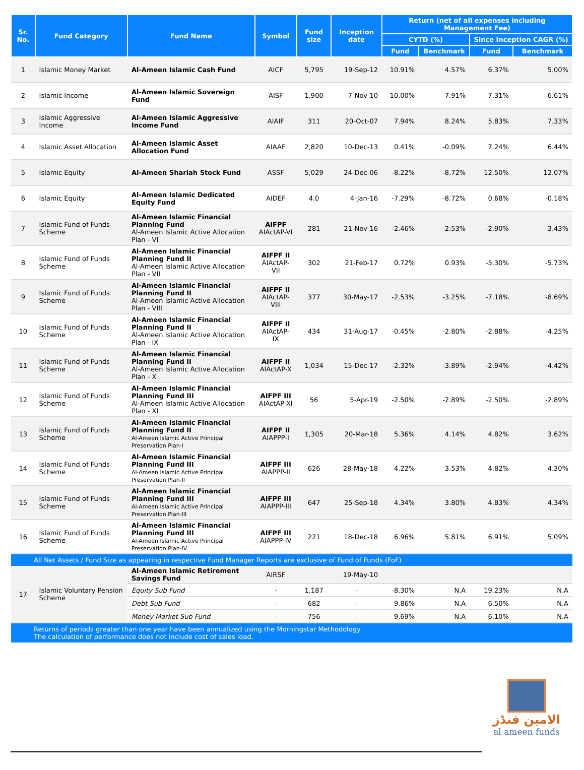| Sr. No. | Fund Category | Fund Name | Symbol | Fund size | Inception date | Return (net of all expenses including Management Fee) | | | |
| --- | --- | --- | --- | --- | --- | --- | --- | --- | --- |
| | | | | | | CYTD (%) | | Since Inception CAGR (%) | |
| | | | | | | Fund | Benchmark | Fund | Benchmark |
| 1 | Islamic Money Market | Al-Ameen Islamic Cash Fund | AICF | 5,795 | 19-Sep-12 | 10.91% | 4.57% | 6.37% | 5.00% |
| 2 | Islamic Income | Al-Ameen Islamic Sovereign Fund | AISF | 1,900 | 7-Nov-10 | 10.00% | 7.91% | 7.31% | 6.61% |
| 3 | Islamic Aggressive Income | Al-Ameen Islamic Aggressive Income Fund | AIAIF | 311 | 20-Oct-07 | 7.94% | 8.24% | 5.83% | 7.33% |
| 4 | Islamic Asset Allocation | Al-Ameen Islamic Asset Allocation Fund | AIAAF | 2,820 | 10-Dec-13 | 0.41% | -0.09% | 7.24% | 6.44% |
| 5 | Islamic Equity | Al-Ameen Shariah Stock Fund | ASSF | 5,029 | 24-Dec-06 | -8.22% | -8.72% | 12.50% | 12.07% |
| 6 | Islamic Equity | Al-Ameen Islamic Dedicated Equity Fund | AIDEF | 4.0 | 4-Jan-16 | -7.29% | -8.72% | 0.68% | -0.18% |
| 7 | Islamic Fund of Funds Scheme | Al-Ameen Islamic Financial Planning Fund Al-Ameen Islamic Active Allocation Plan - VI | AIFPF AIActAP-VI | 281 | 21-Nov-16 | -2.46% | -2.53% | -2.90% | -3.43% |
| 8 | Islamic Fund of Funds Scheme | Al-Ameen Islamic Financial Planning Fund II Al-Ameen Islamic Active Allocation Plan - VII | AIFPF II AIActAP-VII | 302 | 21-Feb-17 | 0.72% | 0.93% | -5.30% | -5.73% |
| 9 | Islamic Fund of Funds Scheme | Al-Ameen Islamic Financial Planning Fund II Al-Ameen Islamic Active Allocation Plan - VIII | AIFPF II AIActAP-VIII | 377 | 30-May-17 | -2.53% | -3.25% | -7.18% | -8.69% |
| 10 | Islamic Fund of Funds Scheme | Al-Ameen Islamic Financial Planning Fund II Al-Ameen Islamic Active Allocation Plan - IX | AIFPF II AIActAP-IX | 434 | 31-Aug-17 | -0.45% | -2.80% | -2.88% | -4.25% |
| 11 | Islamic Fund of Funds Scheme | Al-Ameen Islamic Financial Planning Fund II Al-Ameen Islamic Active Allocation Plan - X | AIFPF II AIActAP-X | 1,034 | 15-Dec-17 | -2.32% | -3.89% | -2.94% | -4.42% |
| 12 | Islamic Fund of Funds Scheme | Al-Ameen Islamic Financial Planning Fund III Al-Ameen Islamic Active Allocation Plan - XI | AIFPF III AIActAP-XI | 56 | 5-Apr-19 | -2.50% | -2.89% | -2.50% | -2.89% |
| 13 | Islamic Fund of Funds Scheme | Al-Ameen Islamic Financial Planning Fund II Al-Ameen Islamic Active Principal Preservation Plan-I | AIFPF II AIAPPP-I | 1,305 | 20-Mar-18 | 5.36% | 4.14% | 4.82% | 3.62% |
| 14 | Islamic Fund of Funds Scheme | Al-Ameen Islamic Financial Planning Fund III Al-Ameen Islamic Active Principal Preservation Plan-II | AIFPF III AIAPPP-II | 626 | 28-May-18 | 4.22% | 3.53% | 4.82% | 4.30% |
| 15 | Islamic Fund of Funds Scheme | Al-Ameen Islamic Financial Planning Fund III Al-Ameen Islamic Active Principal Preservation Plan-III | AIFPF III AIAPPP-III | 647 | 25-Sep-18 | 4.34% | 3.80% | 4.83% | 4.34% |
| 16 | Islamic Fund of Funds Scheme | Al-Ameen Islamic Financial Planning Fund III Al-Ameen Islamic Active Principal Preservation Plan-IV | AIFPF III AIAPPP-IV | 221 | 18-Dec-18 | 6.96% | 5.81% | 6.91% | 5.09% |
| All Net Assets / Fund Size as appearing in respective Fund Manager Reports are exclusive of Fund of Funds (FoF) | | | | | | | | | |
| 17 | Islamic Voluntary Pension Scheme | Al-Ameen Islamic Retirement Savings Fund | AIRSF | | 19-May-10 | | | | |
| | | Equity Sub Fund | - | 1,187 | - | -8.30% | N.A | 19.23% | N.A |
| | | Debt Sub Fund | - | 682 | - | 9.86% | N.A | 6.50% | N.A |
| | | Money Market Sub Fund | - | 756 | - | 9.69% | N.A | 6.10% | N.A |
| Returns of periods greater than one year have been annualized using the Morningstar Methodology The calculation of performance does not include cost of sales load. | | | | | | | | | |
الامين فنڈز
al ameen funds